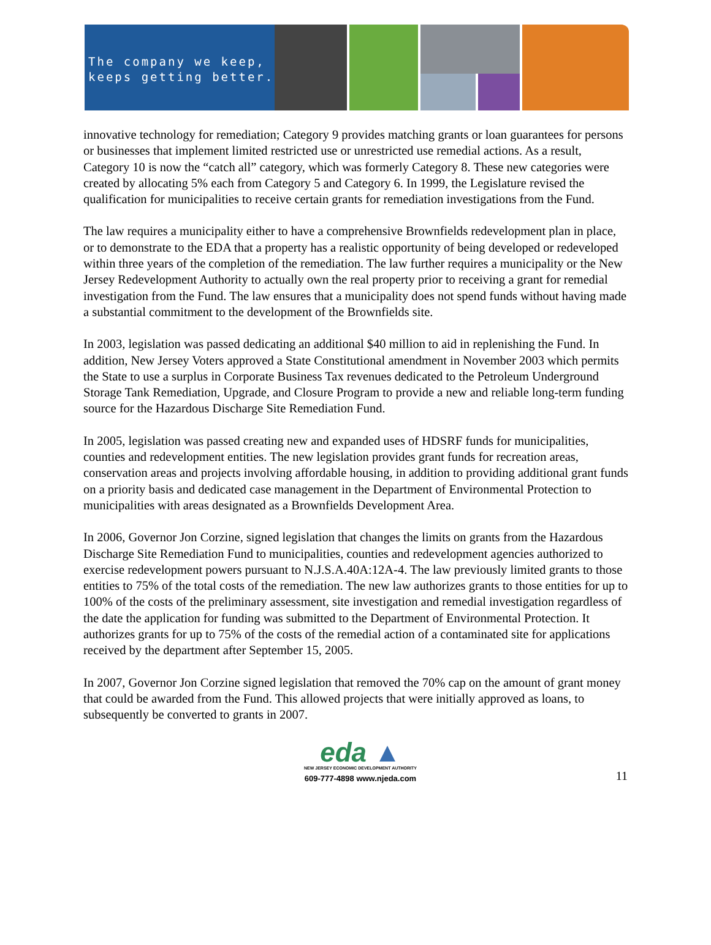The company we keep,
keeps getting better.
innovative technology for remediation; Category 9 provides matching grants or loan guarantees for persons or businesses that implement limited restricted use or unrestricted use remedial actions. As a result, Category 10 is now the “catch all” category, which was formerly Category 8. These new categories were created by allocating 5% each from Category 5 and Category 6. In 1999, the Legislature revised the qualification for municipalities to receive certain grants for remediation investigations from the Fund.
The law requires a municipality either to have a comprehensive Brownfields redevelopment plan in place, or to demonstrate to the EDA that a property has a realistic opportunity of being developed or redeveloped within three years of the completion of the remediation. The law further requires a municipality or the New Jersey Redevelopment Authority to actually own the real property prior to receiving a grant for remedial investigation from the Fund. The law ensures that a municipality does not spend funds without having made a substantial commitment to the development of the Brownfields site.
In 2003, legislation was passed dedicating an additional $40 million to aid in replenishing the Fund. In addition, New Jersey Voters approved a State Constitutional amendment in November 2003 which permits the State to use a surplus in Corporate Business Tax revenues dedicated to the Petroleum Underground Storage Tank Remediation, Upgrade, and Closure Program to provide a new and reliable long-term funding source for the Hazardous Discharge Site Remediation Fund.
In 2005, legislation was passed creating new and expanded uses of HDSRF funds for municipalities, counties and redevelopment entities. The new legislation provides grant funds for recreation areas, conservation areas and projects involving affordable housing, in addition to providing additional grant funds on a priority basis and dedicated case management in the Department of Environmental Protection to municipalities with areas designated as a Brownfields Development Area.
In 2006, Governor Jon Corzine, signed legislation that changes the limits on grants from the Hazardous Discharge Site Remediation Fund to municipalities, counties and redevelopment agencies authorized to exercise redevelopment powers pursuant to N.J.S.A.40A:12A-4. The law previously limited grants to those entities to 75% of the total costs of the remediation. The new law authorizes grants to those entities for up to 100% of the costs of the preliminary assessment, site investigation and remedial investigation regardless of the date the application for funding was submitted to the Department of Environmental Protection. It authorizes grants for up to 75% of the costs of the remedial action of a contaminated site for applications received by the department after September 15, 2005.
In 2007, Governor Jon Corzine signed legislation that removed the 70% cap on the amount of grant money that could be awarded from the Fund. This allowed projects that were initially approved as loans, to subsequently be converted to grants in 2007.
eda ▲
NEW JERSEY ECONOMIC DEVELOPMENT AUTHORITY
609-777-4898 www.njeda.com
11